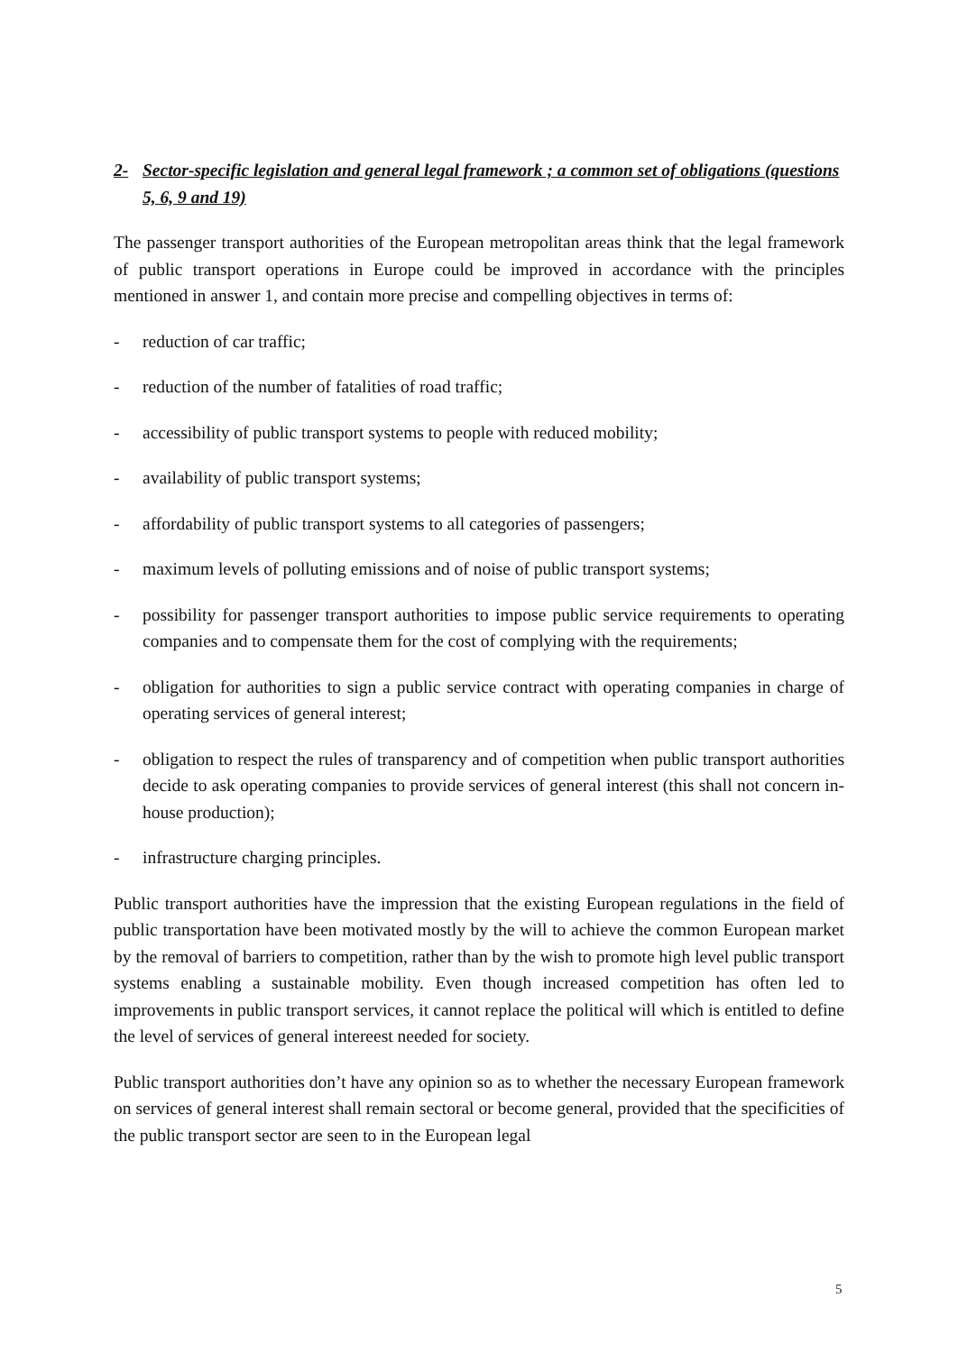2- Sector-specific legislation and general legal framework ; a common set of obligations (questions 5, 6, 9 and 19)
The passenger transport authorities of the European metropolitan areas think that the legal framework of public transport operations in Europe could be improved in accordance with the principles mentioned in answer 1, and contain more precise and compelling objectives in terms of:
- reduction of car traffic;
- reduction of the number of fatalities of road traffic;
- accessibility of public transport systems to people with reduced mobility;
- availability of public transport systems;
- affordability of public transport systems to all categories of passengers;
- maximum levels of polluting emissions and of noise of public transport systems;
- possibility for passenger transport authorities to impose public service requirements to operating companies and to compensate them for the cost of complying with the requirements;
- obligation for authorities to sign a public service contract with operating companies in charge of operating services of general interest;
- obligation to respect the rules of transparency and of competition when public transport authorities decide to ask operating companies to provide services of general interest (this shall not concern in-house production);
- infrastructure charging principles.
Public transport authorities have the impression that the existing European regulations in the field of public transportation have been motivated mostly by the will to achieve the common European market by the removal of barriers to competition, rather than by the wish to promote high level public transport systems enabling a sustainable mobility. Even though increased competition has often led to improvements in public transport services, it cannot replace the political will which is entitled to define the level of services of general intereest needed for society.
Public transport authorities don’t have any opinion so as to whether the necessary European framework on services of general interest shall remain sectoral or become general, provided that the specificities of the public transport sector are seen to in the European legal
5